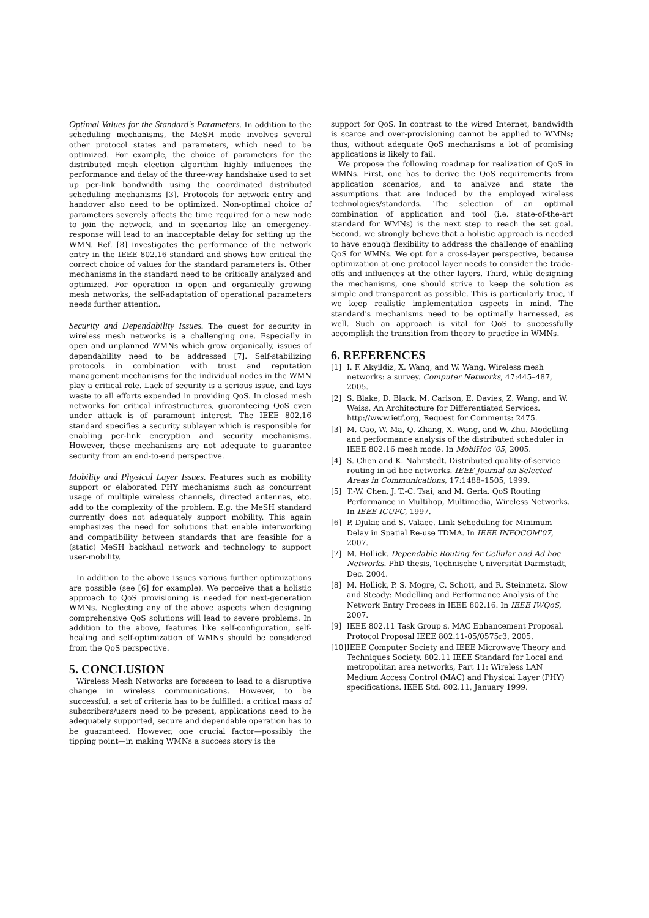Optimal Values for the Standard's Parameters. In addition to the scheduling mechanisms, the MeSH mode involves several other protocol states and parameters, which need to be optimized. For example, the choice of parameters for the distributed mesh election algorithm highly influences the performance and delay of the three-way handshake used to set up per-link bandwidth using the coordinated distributed scheduling mechanisms [3]. Protocols for network entry and handover also need to be optimized. Non-optimal choice of parameters severely affects the time required for a new node to join the network, and in scenarios like an emergency-response will lead to an inacceptable delay for setting up the WMN. Ref. [8] investigates the performance of the network entry in the IEEE 802.16 standard and shows how critical the correct choice of values for the standard parameters is. Other mechanisms in the standard need to be critically analyzed and optimized. For operation in open and organically growing mesh networks, the self-adaptation of operational parameters needs further attention.
Security and Dependability Issues. The quest for security in wireless mesh networks is a challenging one. Especially in open and unplanned WMNs which grow organically, issues of dependability need to be addressed [7]. Self-stabilizing protocols in combination with trust and reputation management mechanisms for the individual nodes in the WMN play a critical role. Lack of security is a serious issue, and lays waste to all efforts expended in providing QoS. In closed mesh networks for critical infrastructures, guaranteeing QoS even under attack is of paramount interest. The IEEE 802.16 standard specifies a security sublayer which is responsible for enabling per-link encryption and security mechanisms. However, these mechanisms are not adequate to guarantee security from an end-to-end perspective.
Mobility and Physical Layer Issues. Features such as mobility support or elaborated PHY mechanisms such as concurrent usage of multiple wireless channels, directed antennas, etc. add to the complexity of the problem. E.g. the MeSH standard currently does not adequately support mobility. This again emphasizes the need for solutions that enable interworking and compatibility between standards that are feasible for a (static) MeSH backhaul network and technology to support user-mobility.
In addition to the above issues various further optimizations are possible (see [6] for example). We perceive that a holistic approach to QoS provisioning is needed for next-generation WMNs. Neglecting any of the above aspects when designing comprehensive QoS solutions will lead to severe problems. In addition to the above, features like self-configuration, self-healing and self-optimization of WMNs should be considered from the QoS perspective.
5. CONCLUSION
Wireless Mesh Networks are foreseen to lead to a disruptive change in wireless communications. However, to be successful, a set of criteria has to be fulfilled: a critical mass of subscribers/users need to be present, applications need to be adequately supported, secure and dependable operation has to be guaranteed. However, one crucial factor—possibly the tipping point—in making WMNs a success story is the
support for QoS. In contrast to the wired Internet, bandwidth is scarce and over-provisioning cannot be applied to WMNs; thus, without adequate QoS mechanisms a lot of promising applications is likely to fail.
We propose the following roadmap for realization of QoS in WMNs. First, one has to derive the QoS requirements from application scenarios, and to analyze and state the assumptions that are induced by the employed wireless technologies/standards. The selection of an optimal combination of application and tool (i.e. state-of-the-art standard for WMNs) is the next step to reach the set goal. Second, we strongly believe that a holistic approach is needed to have enough flexibility to address the challenge of enabling QoS for WMNs. We opt for a cross-layer perspective, because optimization at one protocol layer needs to consider the trade-offs and influences at the other layers. Third, while designing the mechanisms, one should strive to keep the solution as simple and transparent as possible. This is particularly true, if we keep realistic implementation aspects in mind. The standard's mechanisms need to be optimally harnessed, as well. Such an approach is vital for QoS to successfully accomplish the transition from theory to practice in WMNs.
6. REFERENCES
[1] I. F. Akyildiz, X. Wang, and W. Wang. Wireless mesh networks: a survey. Computer Networks, 47:445–487, 2005.
[2] S. Blake, D. Black, M. Carlson, E. Davies, Z. Wang, and W. Weiss. An Architecture for Differentiated Services. http://www.ietf.org, Request for Comments: 2475.
[3] M. Cao, W. Ma, Q. Zhang, X. Wang, and W. Zhu. Modelling and performance analysis of the distributed scheduler in IEEE 802.16 mesh mode. In MobiHoc '05, 2005.
[4] S. Chen and K. Nahrstedt. Distributed quality-of-service routing in ad hoc networks. IEEE Journal on Selected Areas in Communications, 17:1488–1505, 1999.
[5] T.-W. Chen, J. T.-C. Tsai, and M. Gerla. QoS Routing Performance in Multihop, Multimedia, Wireless Networks. In IEEE ICUPC, 1997.
[6] P. Djukic and S. Valaee. Link Scheduling for Minimum Delay in Spatial Re-use TDMA. In IEEE INFOCOM'07, 2007.
[7] M. Hollick. Dependable Routing for Cellular and Ad hoc Networks. PhD thesis, Technische Universität Darmstadt, Dec. 2004.
[8] M. Hollick, P. S. Mogre, C. Schott, and R. Steinmetz. Slow and Steady: Modelling and Performance Analysis of the Network Entry Process in IEEE 802.16. In IEEE IWQoS, 2007.
[9] IEEE 802.11 Task Group s. MAC Enhancement Proposal. Protocol Proposal IEEE 802.11-05/0575r3, 2005.
[10] IEEE Computer Society and IEEE Microwave Theory and Techniques Society. 802.11 IEEE Standard for Local and metropolitan area networks, Part 11: Wireless LAN Medium Access Control (MAC) and Physical Layer (PHY) specifications. IEEE Std. 802.11, January 1999.